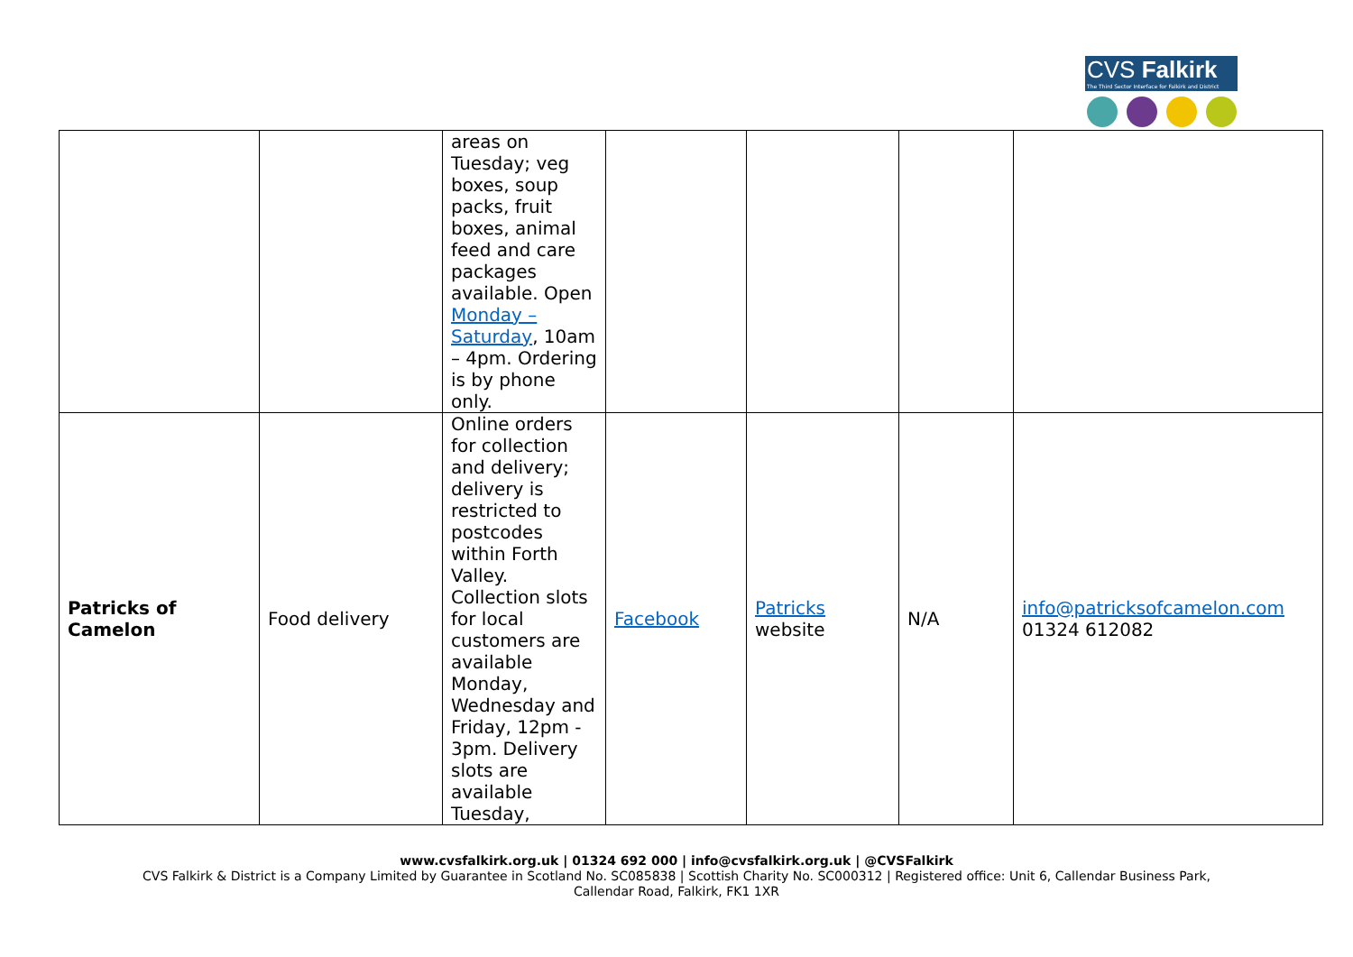CVS Falkirk
The Third Sector Interface for Falkirk and District
| | | areas on Tuesday; veg boxes, soup packs, fruit boxes, animal feed and care packages available. Open Monday – Saturday , 10am – 4pm. Ordering is by phone only. | | | | |
| Patricks of Camelon | Food delivery | Online orders for collection and delivery; delivery is restricted to postcodes within Forth Valley. Collection slots for local customers are available Monday, Wednesday and Friday, 12pm - 3pm. Delivery slots are available Tuesday, | Facebook | Patricks website | N/A | info@patricksofcamelon.com 01324 612082 |
www.cvsfalkirk.org.uk | 01324 692 000 | info@cvsfalkirk.org.uk | @CVSFalkirk
CVS Falkirk & District is a Company Limited by Guarantee in Scotland No. SC085838 | Scottish Charity No. SC000312 | Registered office: Unit 6, Callendar Business Park,
Callendar Road, Falkirk, FK1 1XR